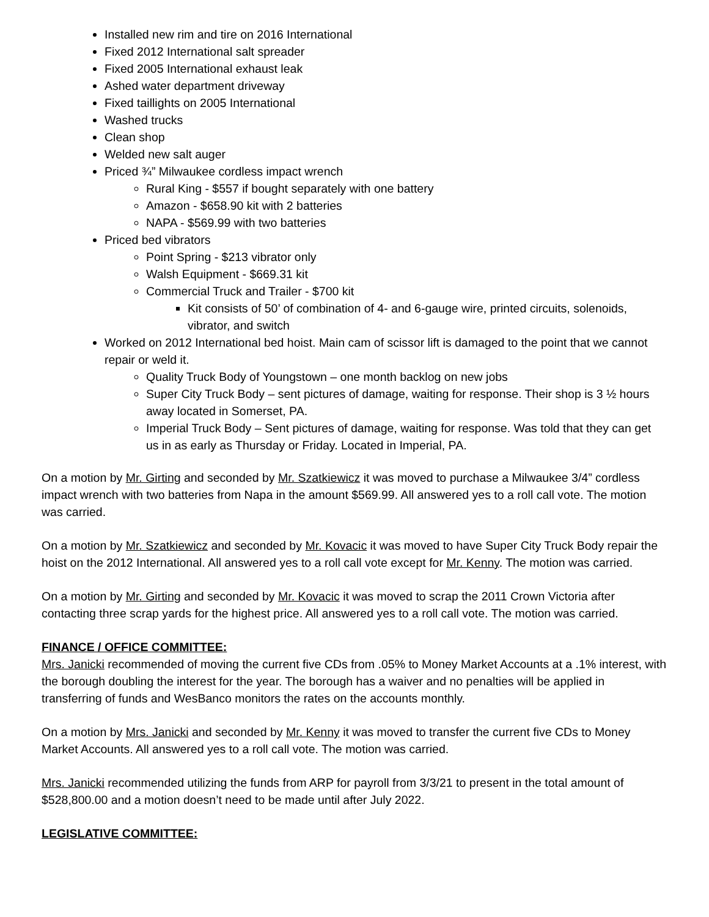Installed new rim and tire on 2016 International
Fixed 2012 International salt spreader
Fixed 2005 International exhaust leak
Ashed water department driveway
Fixed taillights on 2005 International
Washed trucks
Clean shop
Welded new salt auger
Priced ¾” Milwaukee cordless impact wrench
Rural King - $557 if bought separately with one battery
Amazon - $658.90 kit with 2 batteries
NAPA - $569.99 with two batteries
Priced bed vibrators
Point Spring - $213 vibrator only
Walsh Equipment - $669.31 kit
Commercial Truck and Trailer - $700 kit
Kit consists of 50’ of combination of 4- and 6-gauge wire, printed circuits, solenoids, vibrator, and switch
Worked on 2012 International bed hoist. Main cam of scissor lift is damaged to the point that we cannot repair or weld it.
Quality Truck Body of Youngstown – one month backlog on new jobs
Super City Truck Body – sent pictures of damage, waiting for response. Their shop is 3 ½ hours away located in Somerset, PA.
Imperial Truck Body – Sent pictures of damage, waiting for response. Was told that they can get us in as early as Thursday or Friday. Located in Imperial, PA.
On a motion by Mr. Girting and seconded by Mr. Szatkiewicz it was moved to purchase a Milwaukee 3/4” cordless impact wrench with two batteries from Napa in the amount $569.99. All answered yes to a roll call vote. The motion was carried.
On a motion by Mr. Szatkiewicz and seconded by Mr. Kovacic it was moved to have Super City Truck Body repair the hoist on the 2012 International. All answered yes to a roll call vote except for Mr. Kenny. The motion was carried.
On a motion by Mr. Girting and seconded by Mr. Kovacic it was moved to scrap the 2011 Crown Victoria after contacting three scrap yards for the highest price. All answered yes to a roll call vote. The motion was carried.
FINANCE / OFFICE COMMITTEE:
Mrs. Janicki recommended of moving the current five CDs from .05% to Money Market Accounts at a .1% interest, with the borough doubling the interest for the year. The borough has a waiver and no penalties will be applied in transferring of funds and WesBanco monitors the rates on the accounts monthly.
On a motion by Mrs. Janicki and seconded by Mr. Kenny it was moved to transfer the current five CDs to Money Market Accounts. All answered yes to a roll call vote. The motion was carried.
Mrs. Janicki recommended utilizing the funds from ARP for payroll from 3/3/21 to present in the total amount of $528,800.00 and a motion doesn’t need to be made until after July 2022.
LEGISLATIVE COMMITTEE: